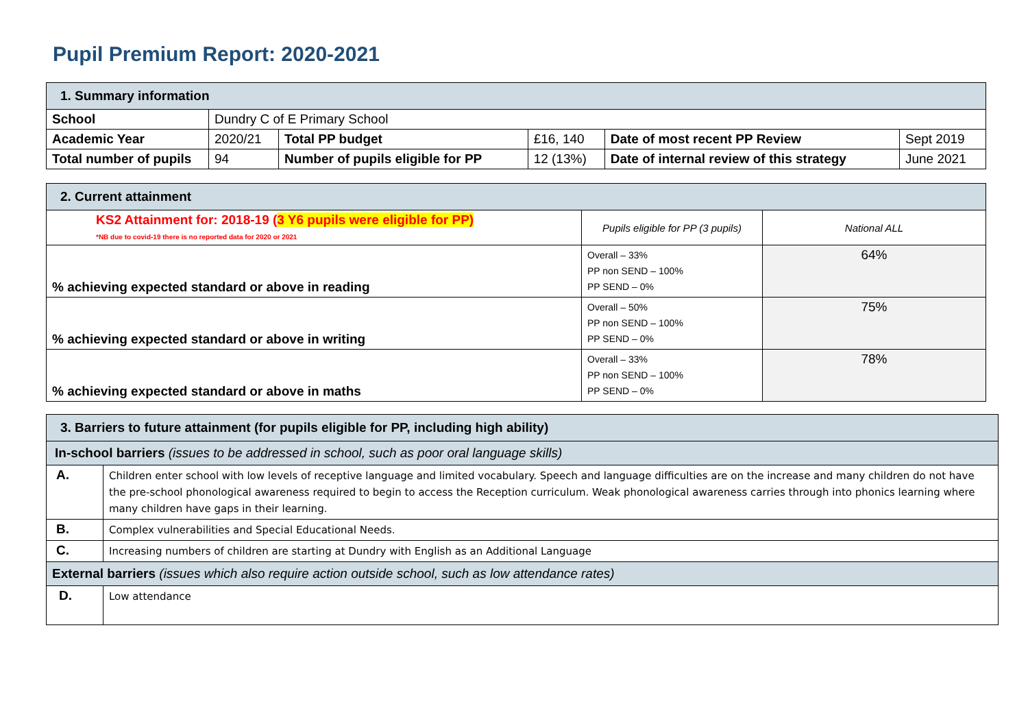Pupil Premium Report: 2020-2021
| 1. Summary information | | | | | |
| School | Dundry C of E Primary School | | | | |
| Academic Year | 2020/21 | Total PP budget | £16, 140 | Date of most recent PP Review | Sept 2019 |
| Total number of pupils | 94 | Number of pupils eligible for PP | 12 (13%) | Date of internal review of this strategy | June 2021 |
| 2. Current attainment | | |
| KS2 Attainment for: 2018-19 ( 3 Y6 pupils were eligible for PP) *NB due to covid-19 there is no reported data for 2020 or 2021 | Pupils eligible for PP (3 pupils) | National ALL |
| % achieving expected standard or above in reading | Overall – 33% PP non SEND – 100% PP SEND – 0% | 64% |
| % achieving expected standard or above in writing | Overall – 50% PP non SEND – 100% PP SEND – 0% | 75% |
| % achieving expected standard or above in maths | Overall – 33% PP non SEND – 100% PP SEND – 0% | 78% |
| 3. Barriers to future attainment (for pupils eligible for PP, including high ability) | |
| In-school barriers (issues to be addressed in school, such as poor oral language skills) | |
| A. | Children enter school with low levels of receptive language and limited vocabulary. Speech and language difficulties are on the increase and many children do not have the pre-school phonological awareness required to begin to access the Reception curriculum. Weak phonological awareness carries through into phonics learning where many children have gaps in their learning. |
| B. | Complex vulnerabilities and Special Educational Needs. |
| C. | Increasing numbers of children are starting at Dundry with English as an Additional Language |
| External barriers (issues which also require action outside school, such as low attendance rates) | |
| D. | Low attendance |